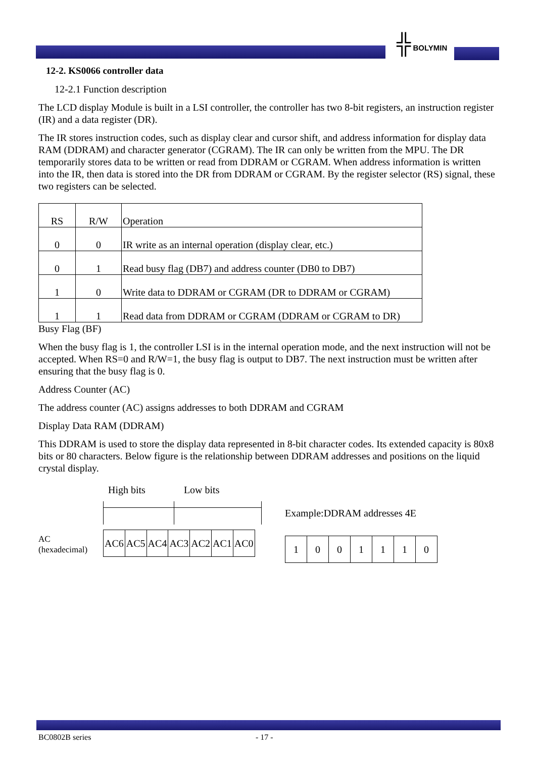╬ BOLYMIN
12-2. KS0066 controller data
12-2.1 Function description
The LCD display Module is built in a LSI controller, the controller has two 8-bit registers, an instruction register (IR) and a data register (DR).
The IR stores instruction codes, such as display clear and cursor shift, and address information for display data RAM (DDRAM) and character generator (CGRAM). The IR can only be written from the MPU. The DR temporarily stores data to be written or read from DDRAM or CGRAM. When address information is written into the IR, then data is stored into the DR from DDRAM or CGRAM. By the register selector (RS) signal, these two registers can be selected.
| RS | R/W | Operation |
| 0 | 0 | IR write as an internal operation (display clear, etc.) |
| 0 | 1 | Read busy flag (DB7) and address counter (DB0 to DB7) |
| 1 | 0 | Write data to DDRAM or CGRAM (DR to DDRAM or CGRAM) |
| 1 | 1 | Read data from DDRAM or CGRAM (DDRAM or CGRAM to DR) |
Busy Flag (BF)
When the busy flag is 1, the controller LSI is in the internal operation mode, and the next instruction will not be accepted. When RS=0 and R/W=1, the busy flag is output to DB7. The next instruction must be written after ensuring that the busy flag is 0.
Address Counter (AC)
The address counter (AC) assigns addresses to both DDRAM and CGRAM
Display Data RAM (DDRAM)
This DDRAM is used to store the display data represented in 8-bit character codes. Its extended capacity is 80x8 bits or 80 characters. Below figure is the relationship between DDRAM addresses and positions on the liquid crystal display.
AC
(hexadecimal)
High bits Low bits
| AC6 | AC5 | AC4 | AC3 | AC2 | AC1 | AC0 |
Example:DDRAM addresses 4E
| 1 | 0 | 0 | 1 | 1 | 1 | 0 |
BC0802B series - 17 -